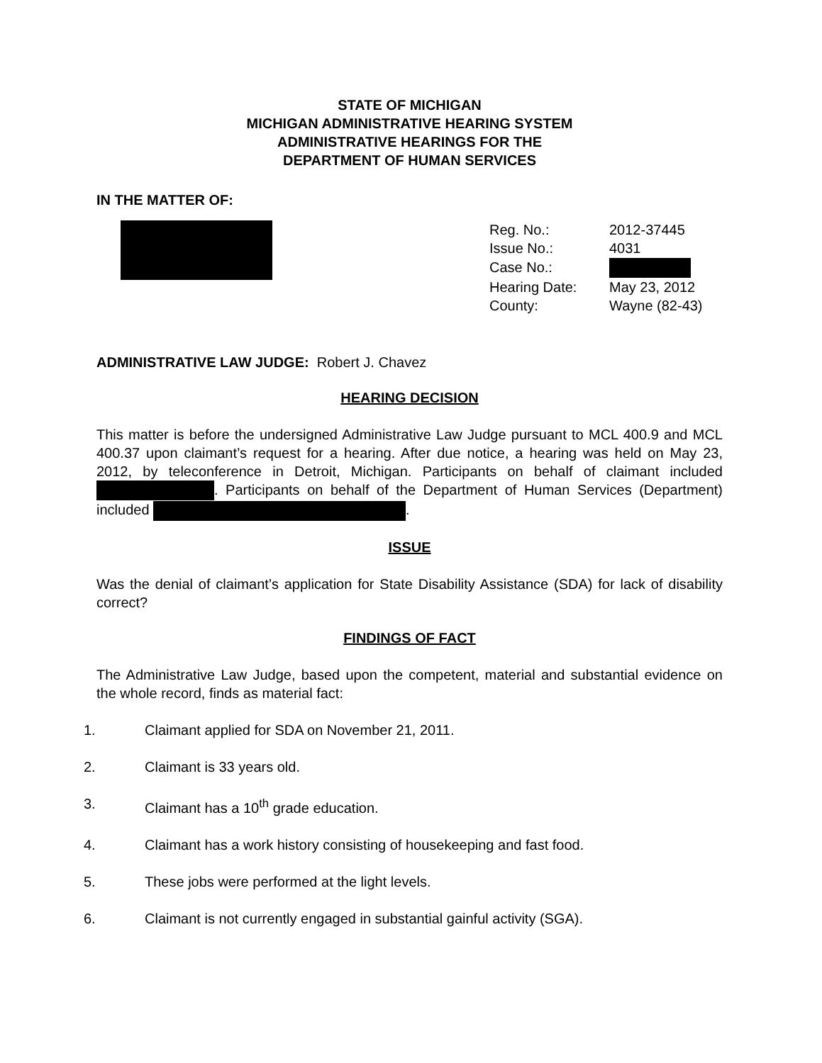STATE OF MICHIGAN
MICHIGAN ADMINISTRATIVE HEARING SYSTEM
ADMINISTRATIVE HEARINGS FOR THE
DEPARTMENT OF HUMAN SERVICES
IN THE MATTER OF:
| Reg. No.: | 2012-37445 |
| Issue No.: | 4031 |
| Case No.: | |
| Hearing Date: | May 23, 2012 |
| County: | Wayne (82-43) |
ADMINISTRATIVE LAW JUDGE: Robert J. Chavez
HEARING DECISION
This matter is before the undersigned Administrative Law Judge pursuant to MCL 400.9 and MCL 400.37 upon claimant’s request for a hearing. After due notice, a hearing was held on May 23, 2012, by teleconference in Detroit, Michigan. Participants on behalf of claimant included . Participants on behalf of the Department of Human Services (Department) included .
ISSUE
Was the denial of claimant’s application for State Disability Assistance (SDA) for lack of disability correct?
FINDINGS OF FACT
The Administrative Law Judge, based upon the competent, material and substantial evidence on the whole record, finds as material fact:
1. Claimant applied for SDA on November 21, 2011.
2. Claimant is 33 years old.
3. Claimant has a 10<sup>th</sup> grade education.
4. Claimant has a work history consisting of housekeeping and fast food.
5. These jobs were performed at the light levels.
6. Claimant is not currently engaged in substantial gainful activity (SGA).